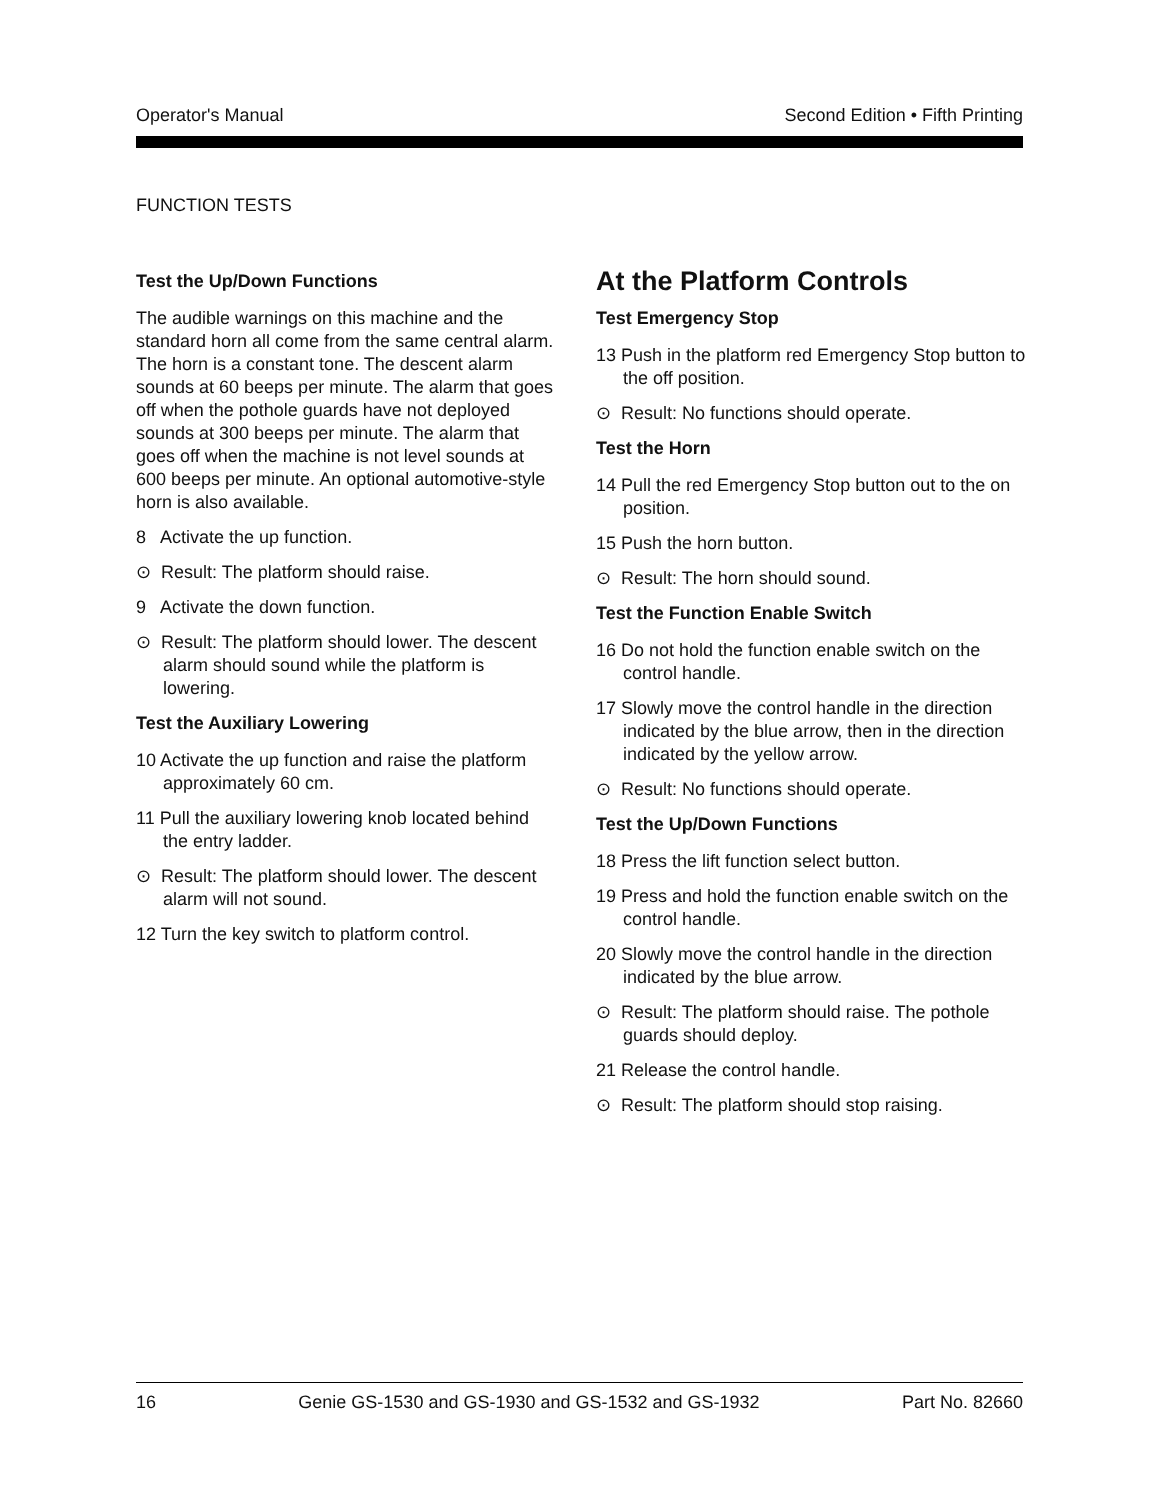Operator's Manual Second Edition • Fifth Printing
FUNCTION TESTS
Test the Up/Down Functions
The audible warnings on this machine and the standard horn all come from the same central alarm. The horn is a constant tone. The descent alarm sounds at 60 beeps per minute. The alarm that goes off when the pothole guards have not deployed sounds at 300 beeps per minute. The alarm that goes off when the machine is not level sounds at 600 beeps per minute. An optional automotive-style horn is also available.
8 Activate the up function.
⊙ Result: The platform should raise.
9 Activate the down function.
⊙ Result: The platform should lower. The descent alarm should sound while the platform is lowering.
Test the Auxiliary Lowering
10 Activate the up function and raise the platform approximately 60 cm.
11 Pull the auxiliary lowering knob located behind the entry ladder.
⊙ Result: The platform should lower. The descent alarm will not sound.
12 Turn the key switch to platform control.
At the Platform Controls
Test Emergency Stop
13 Push in the platform red Emergency Stop button to the off position.
⊙ Result: No functions should operate.
Test the Horn
14 Pull the red Emergency Stop button out to the on position.
15 Push the horn button.
⊙ Result: The horn should sound.
Test the Function Enable Switch
16 Do not hold the function enable switch on the control handle.
17 Slowly move the control handle in the direction indicated by the blue arrow, then in the direction indicated by the yellow arrow.
⊙ Result: No functions should operate.
Test the Up/Down Functions
18 Press the lift function select button.
19 Press and hold the function enable switch on the control handle.
20 Slowly move the control handle in the direction indicated by the blue arrow.
⊙ Result: The platform should raise. The pothole guards should deploy.
21 Release the control handle.
⊙ Result: The platform should stop raising.
16 Genie GS-1530 and GS-1930 and GS-1532 and GS-1932 Part No. 82660